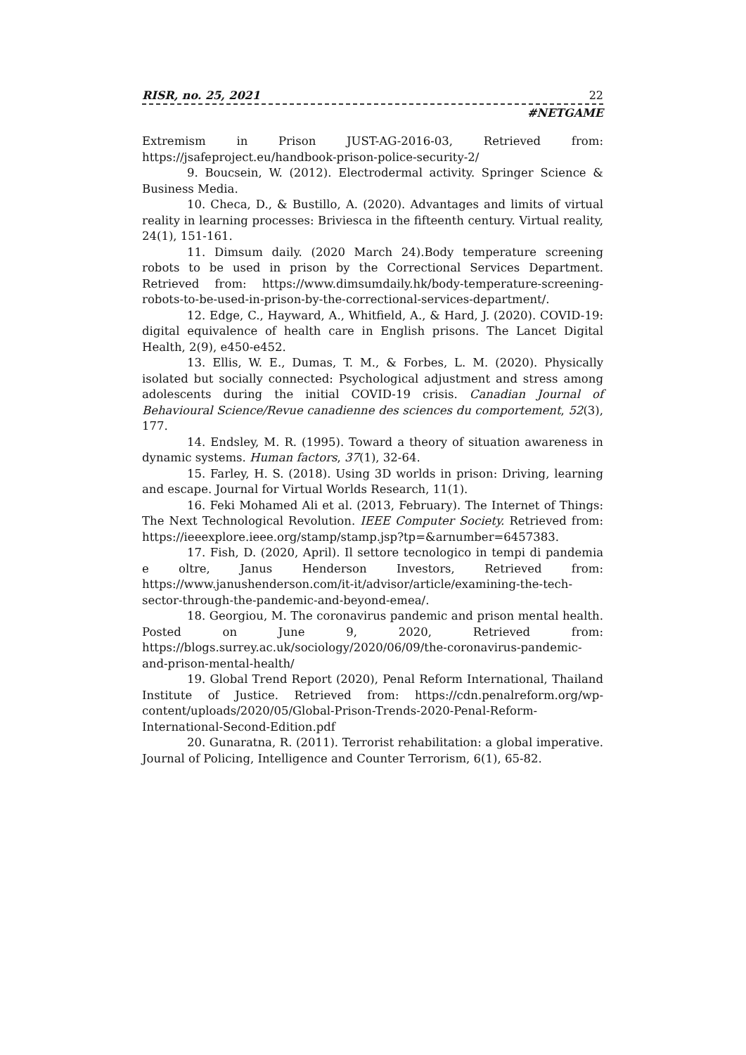RISR, no. 25, 2021 22
#NETGAME
Extremism in Prison JUST-AG-2016-03, Retrieved from: https://jsafeproject.eu/handbook-prison-police-security-2/
9. Boucsein, W. (2012). Electrodermal activity. Springer Science & Business Media.
10. Checa, D., & Bustillo, A. (2020). Advantages and limits of virtual reality in learning processes: Briviesca in the fifteenth century. Virtual reality, 24(1), 151-161.
11. Dimsum daily. (2020 March 24).Body temperature screening robots to be used in prison by the Correctional Services Department. Retrieved from: https://www.dimsumdaily.hk/body-temperature-screening-robots-to-be-used-in-prison-by-the-correctional-services-department/.
12. Edge, C., Hayward, A., Whitfield, A., & Hard, J. (2020). COVID-19: digital equivalence of health care in English prisons. The Lancet Digital Health, 2(9), e450-e452.
13. Ellis, W. E., Dumas, T. M., & Forbes, L. M. (2020). Physically isolated but socially connected: Psychological adjustment and stress among adolescents during the initial COVID-19 crisis. Canadian Journal of Behavioural Science/Revue canadienne des sciences du comportement, 52(3), 177.
14. Endsley, M. R. (1995). Toward a theory of situation awareness in dynamic systems. Human factors, 37(1), 32-64.
15. Farley, H. S. (2018). Using 3D worlds in prison: Driving, learning and escape. Journal for Virtual Worlds Research, 11(1).
16. Feki Mohamed Ali et al. (2013, February). The Internet of Things: The Next Technological Revolution. IEEE Computer Society. Retrieved from: https://ieeexplore.ieee.org/stamp/stamp.jsp?tp=&arnumber=6457383.
17. Fish, D. (2020, April). Il settore tecnologico in tempi di pandemia e oltre, Janus Henderson Investors, Retrieved from: https://www.janushenderson.com/it-it/advisor/article/examining-the-tech-sector-through-the-pandemic-and-beyond-emea/.
18. Georgiou, M. The coronavirus pandemic and prison mental health. Posted on June 9, 2020, Retrieved from: https://blogs.surrey.ac.uk/sociology/2020/06/09/the-coronavirus-pandemic-and-prison-mental-health/
19. Global Trend Report (2020), Penal Reform International, Thailand Institute of Justice. Retrieved from: https://cdn.penalreform.org/wp-content/uploads/2020/05/Global-Prison-Trends-2020-Penal-Reform-International-Second-Edition.pdf
20. Gunaratna, R. (2011). Terrorist rehabilitation: a global imperative. Journal of Policing, Intelligence and Counter Terrorism, 6(1), 65-82.